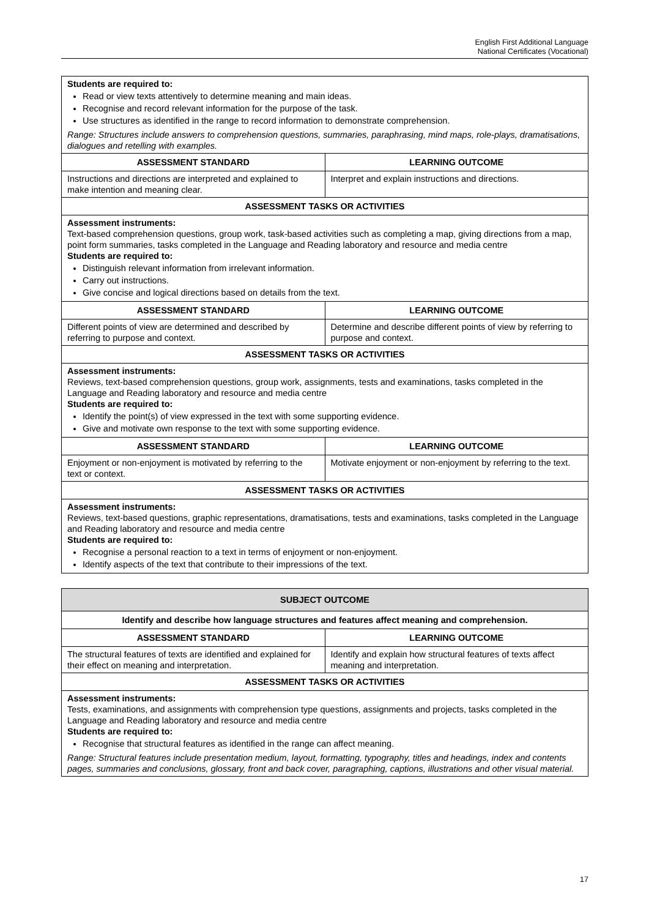English First Additional Language
National Certificates (Vocational)
| Students are required to: Read or view texts attentively to determine meaning and main ideas. Recognise and record relevant information for the purpose of the task. Use structures as identified in the range to record information to demonstrate comprehension. Range: Structures include answers to comprehension questions, summaries, paraphrasing, mind maps, role-plays, dramatisations, dialogues and retelling with examples. | |
| ASSESSMENT STANDARD | LEARNING OUTCOME |
| Instructions and directions are interpreted and explained to make intention and meaning clear. | Interpret and explain instructions and directions. |
| ASSESSMENT TASKS OR ACTIVITIES | |
| Assessment instruments: Text-based comprehension questions, group work, task-based activities such as completing a map, giving directions from a map, point form summaries, tasks completed in the Language and Reading laboratory and resource and media centre Students are required to: Distinguish relevant information from irrelevant information. Carry out instructions. Give concise and logical directions based on details from the text. | |
| ASSESSMENT STANDARD | LEARNING OUTCOME |
| Different points of view are determined and described by referring to purpose and context. | Determine and describe different points of view by referring to purpose and context. |
| ASSESSMENT TASKS OR ACTIVITIES | |
| Assessment instruments: Reviews, text-based comprehension questions, group work, assignments, tests and examinations, tasks completed in the Language and Reading laboratory and resource and media centre Students are required to: Identify the point(s) of view expressed in the text with some supporting evidence. Give and motivate own response to the text with some supporting evidence. | |
| ASSESSMENT STANDARD | LEARNING OUTCOME |
| Enjoyment or non-enjoyment is motivated by referring to the text or context. | Motivate enjoyment or non-enjoyment by referring to the text. |
| ASSESSMENT TASKS OR ACTIVITIES | |
| Assessment instruments: Reviews, text-based questions, graphic representations, dramatisations, tests and examinations, tasks completed in the Language and Reading laboratory and resource and media centre Students are required to: Recognise a personal reaction to a text in terms of enjoyment or non-enjoyment. Identify aspects of the text that contribute to their impressions of the text. | |
| SUBJECT OUTCOME | |
| --- | --- |
| Identify and describe how language structures and features affect meaning and comprehension. | |
| ASSESSMENT STANDARD | LEARNING OUTCOME |
| The structural features of texts are identified and explained for their effect on meaning and interpretation. | Identify and explain how structural features of texts affect meaning and interpretation. |
| ASSESSMENT TASKS OR ACTIVITIES | |
| Assessment instruments: Tests, examinations, and assignments with comprehension type questions, assignments and projects, tasks completed in the Language and Reading laboratory and resource and media centre Students are required to: Recognise that structural features as identified in the range can affect meaning. Range: Structural features include presentation medium, layout, formatting, typography, titles and headings, index and contents pages, summaries and conclusions, glossary, front and back cover, paragraphing, captions, illustrations and other visual material. | |
17